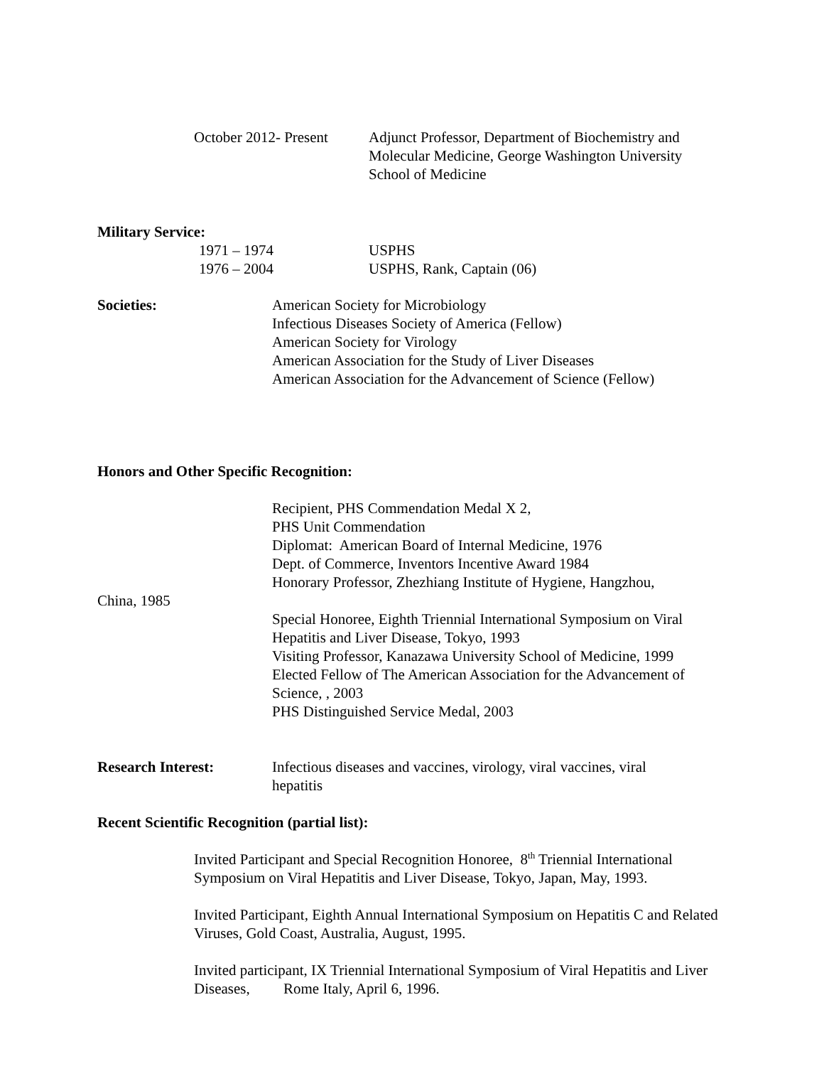October 2012- Present
Adjunct Professor, Department of Biochemistry and Molecular Medicine, George Washington University School of Medicine
Military Service:
1971 – 1974 USPHS
1976 – 2004 USPHS, Rank, Captain (06)
Societies: American Society for Microbiology
Infectious Diseases Society of America (Fellow)
American Society for Virology
American Association for the Study of Liver Diseases
American Association for the Advancement of Science (Fellow)
Honors and Other Specific Recognition:
Recipient, PHS Commendation Medal X 2,
PHS Unit Commendation
Diplomat: American Board of Internal Medicine, 1976
Dept. of Commerce, Inventors Incentive Award 1984
Honorary Professor, Zhezhiang Institute of Hygiene, Hangzhou,
China, 1985
Special Honoree, Eighth Triennial International Symposium on Viral Hepatitis and Liver Disease, Tokyo, 1993
Visiting Professor, Kanazawa University School of Medicine, 1999
Elected Fellow of The American Association for the Advancement of Science, , 2003
PHS Distinguished Service Medal, 2003
Research Interest: Infectious diseases and vaccines, virology, viral vaccines, viral hepatitis
Recent Scientific Recognition (partial list):
Invited Participant and Special Recognition Honoree, 8<sup>th</sup> Triennial International Symposium on Viral Hepatitis and Liver Disease, Tokyo, Japan, May, 1993.
Invited Participant, Eighth Annual International Symposium on Hepatitis C and Related Viruses, Gold Coast, Australia, August, 1995.
Invited participant, IX Triennial International Symposium of Viral Hepatitis and Liver Diseases, Rome Italy, April 6, 1996.